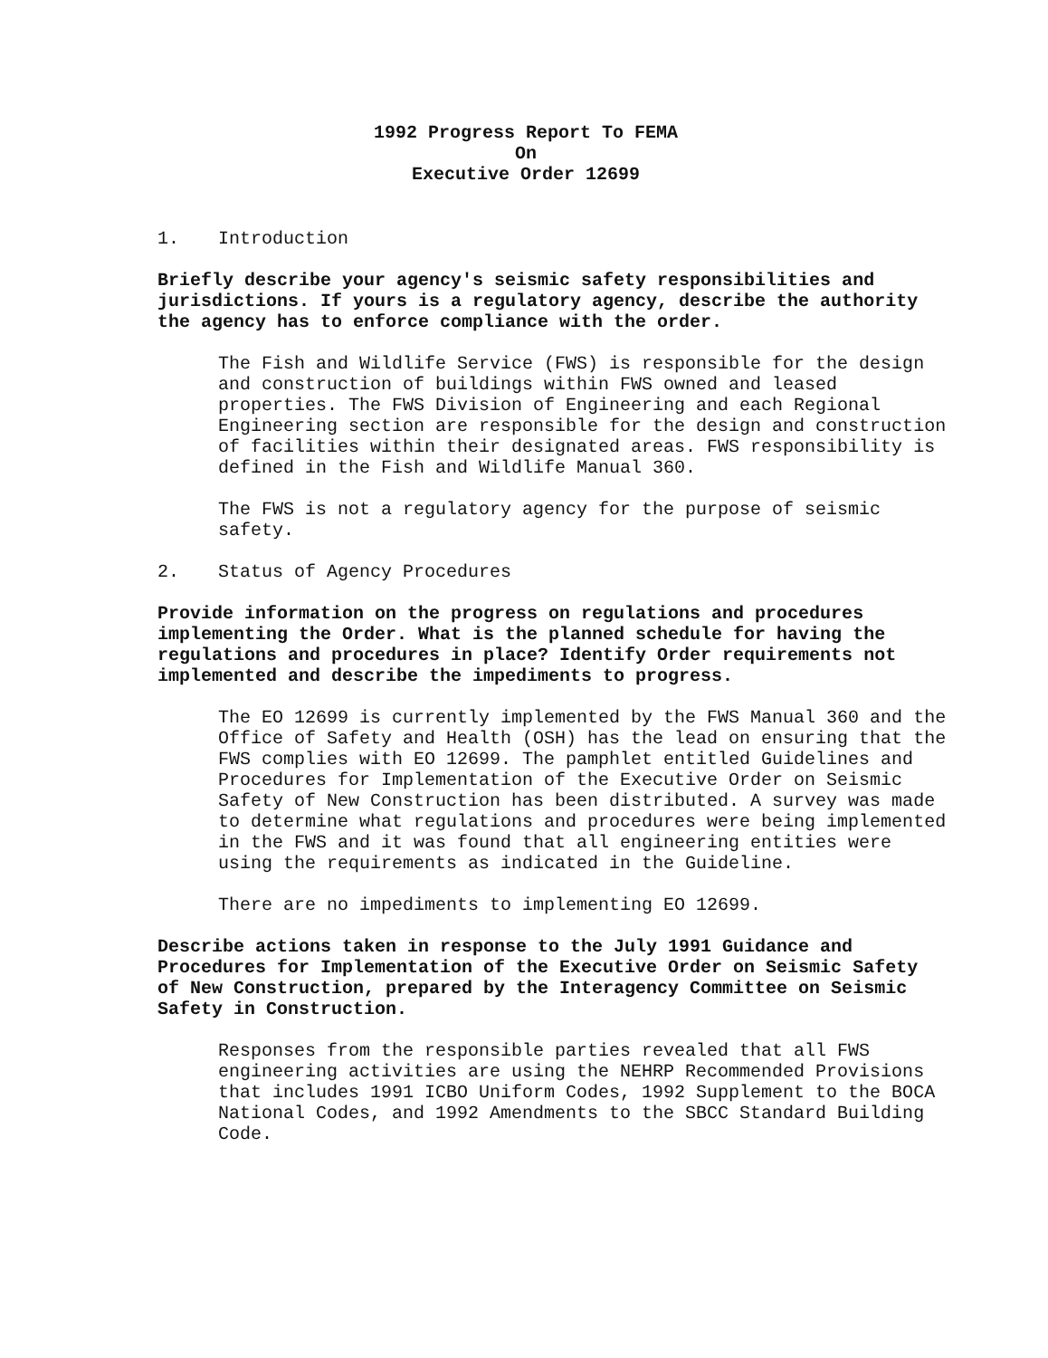1992 Progress Report To FEMA
On
Executive Order 12699
1. Introduction
Briefly describe your agency's seismic safety responsibilities and jurisdictions. If yours is a regulatory agency, describe the authority the agency has to enforce compliance with the order.
The Fish and Wildlife Service (FWS) is responsible for the design and construction of buildings within FWS owned and leased properties. The FWS Division of Engineering and each Regional Engineering section are responsible for the design and construction of facilities within their designated areas. FWS responsibility is defined in the Fish and Wildlife Manual 360.
The FWS is not a regulatory agency for the purpose of seismic safety.
2. Status of Agency Procedures
Provide information on the progress on regulations and procedures implementing the Order. What is the planned schedule for having the regulations and procedures in place? Identify Order requirements not implemented and describe the impediments to progress.
The EO 12699 is currently implemented by the FWS Manual 360 and the Office of Safety and Health (OSH) has the lead on ensuring that the FWS complies with EO 12699. The pamphlet entitled Guidelines and Procedures for Implementation of the Executive Order on Seismic Safety of New Construction has been distributed. A survey was made to determine what regulations and procedures were being implemented in the FWS and it was found that all engineering entities were using the requirements as indicated in the Guideline.
There are no impediments to implementing EO 12699.
Describe actions taken in response to the July 1991 Guidance and Procedures for Implementation of the Executive Order on Seismic Safety of New Construction, prepared by the Interagency Committee on Seismic Safety in Construction.
Responses from the responsible parties revealed that all FWS engineering activities are using the NEHRP Recommended Provisions that includes 1991 ICBO Uniform Codes, 1992 Supplement to the BOCA National Codes, and 1992 Amendments to the SBCC Standard Building Code.